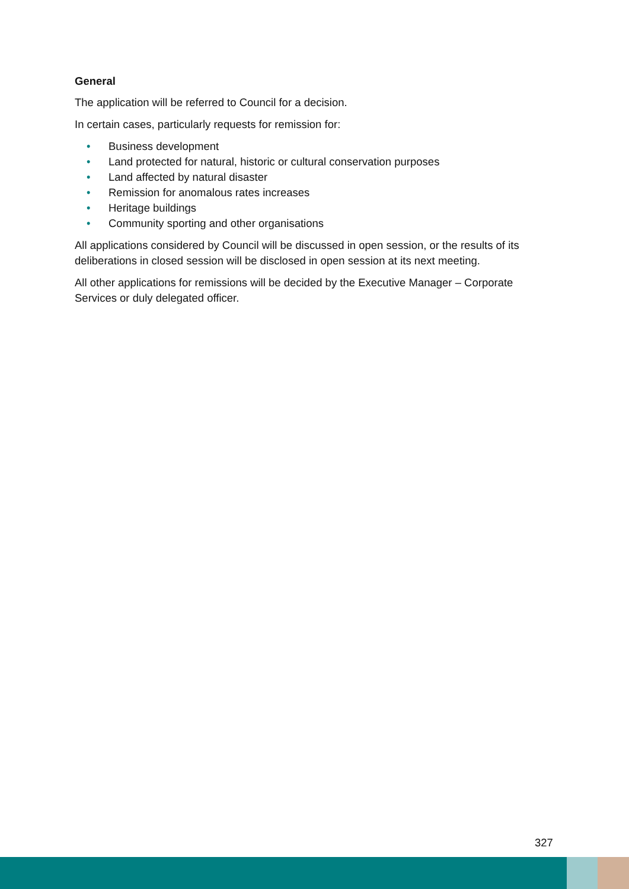General
The application will be referred to Council for a decision.
In certain cases, particularly requests for remission for:
• Business development
• Land protected for natural, historic or cultural conservation purposes
• Land affected by natural disaster
• Remission for anomalous rates increases
• Heritage buildings
• Community sporting and other organisations
All applications considered by Council will be discussed in open session, or the results of its deliberations in closed session will be disclosed in open session at its next meeting.
All other applications for remissions will be decided by the Executive Manager – Corporate Services or duly delegated officer.
327